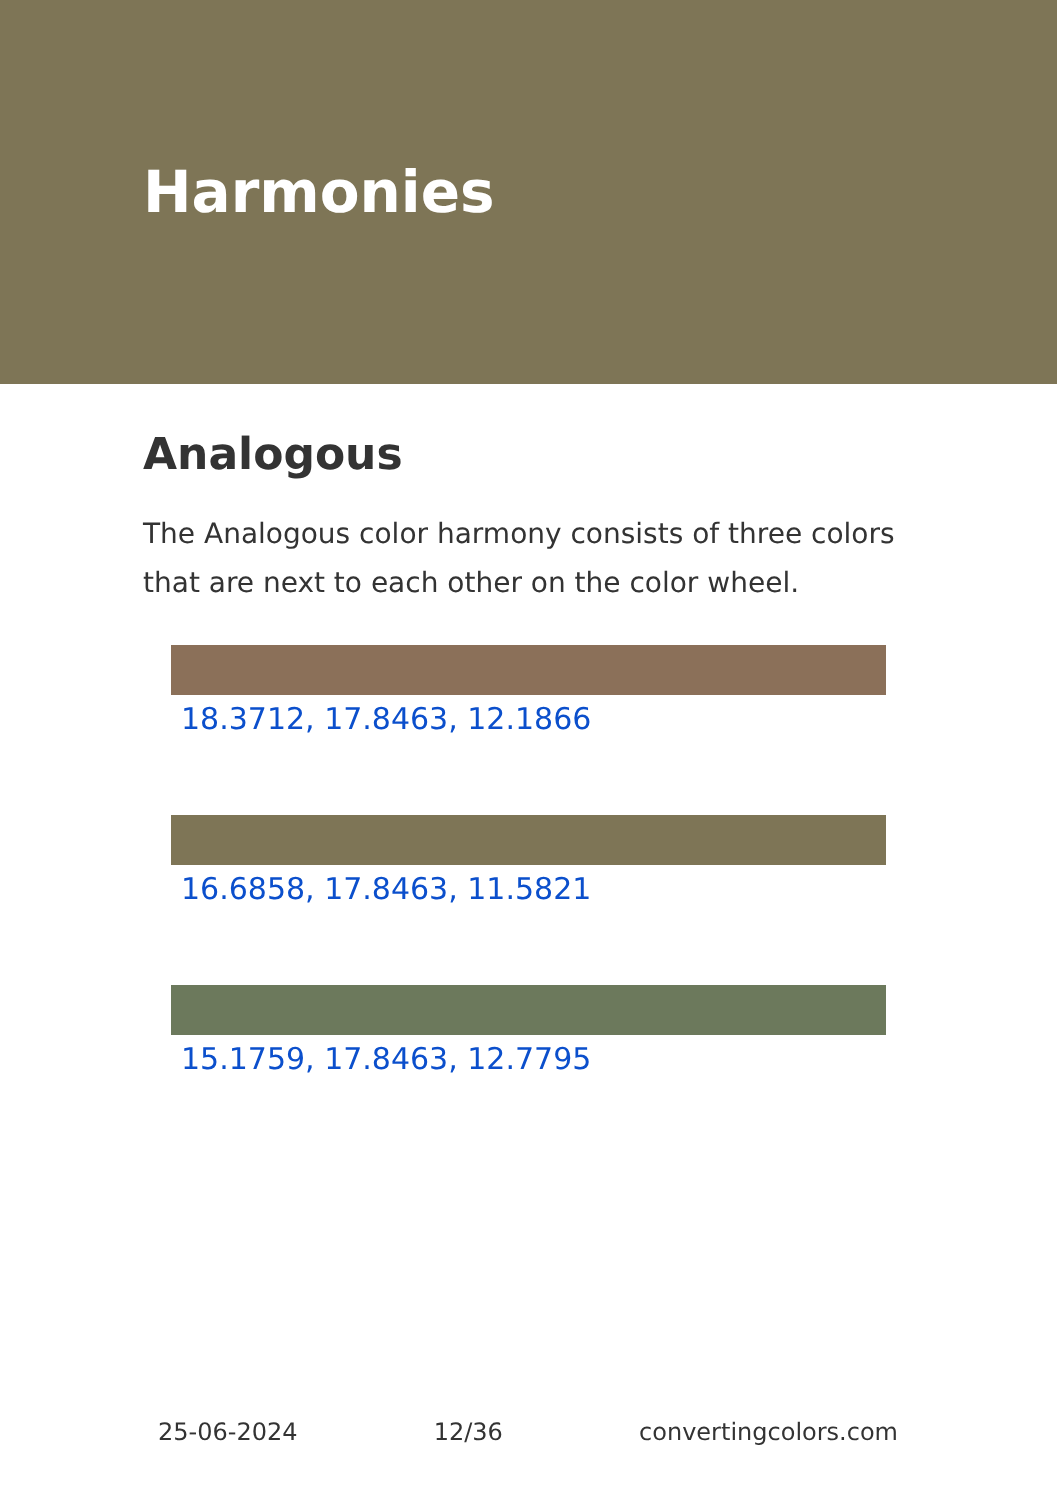Harmonies
Analogous
The Analogous color harmony consists of three colors that are next to each other on the color wheel.
18.3712, 17.8463, 12.1866
16.6858, 17.8463, 11.5821
15.1759, 17.8463, 12.7795
25-06-2024 12/36 convertingcolors.com